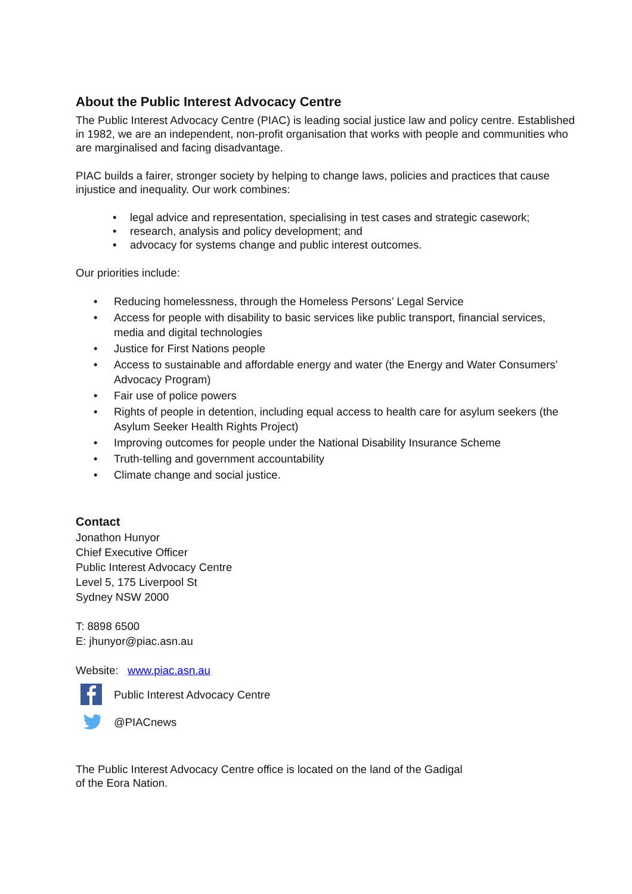About the Public Interest Advocacy Centre
The Public Interest Advocacy Centre (PIAC) is leading social justice law and policy centre. Established in 1982, we are an independent, non-profit organisation that works with people and communities who are marginalised and facing disadvantage.
PIAC builds a fairer, stronger society by helping to change laws, policies and practices that cause injustice and inequality. Our work combines:
• legal advice and representation, specialising in test cases and strategic casework;
• research, analysis and policy development; and
• advocacy for systems change and public interest outcomes.
Our priorities include:
• Reducing homelessness, through the Homeless Persons’ Legal Service
• Access for people with disability to basic services like public transport, financial services, media and digital technologies
• Justice for First Nations people
• Access to sustainable and affordable energy and water (the Energy and Water Consumers’ Advocacy Program)
• Fair use of police powers
• Rights of people in detention, including equal access to health care for asylum seekers (the Asylum Seeker Health Rights Project)
• Improving outcomes for people under the National Disability Insurance Scheme
• Truth-telling and government accountability
• Climate change and social justice.
Contact
Jonathon Hunyor
Chief Executive Officer
Public Interest Advocacy Centre
Level 5, 175 Liverpool St
Sydney NSW 2000
T: 8898 6500
E: jhunyor@piac.asn.au
Website: www.piac.asn.au
Public Interest Advocacy Centre
@PIACnews
The Public Interest Advocacy Centre office is located on the land of the Gadigal
of the Eora Nation.